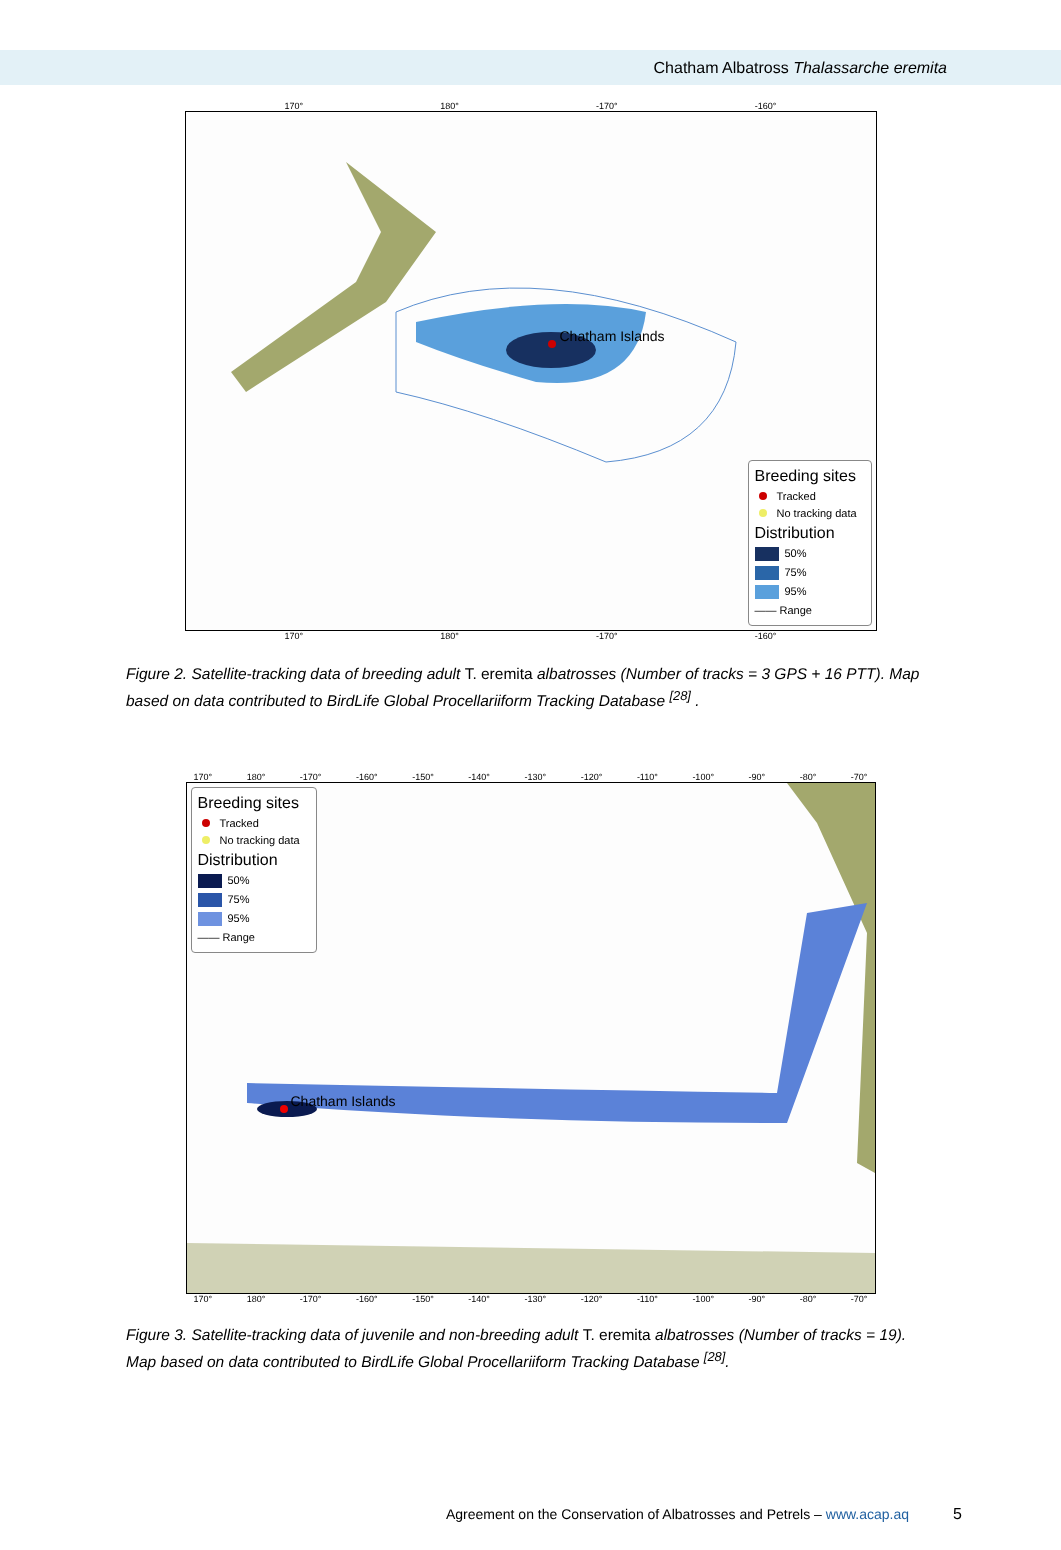Chatham Albatross Thalassarche eremita
170° 180° -170° -160°
Chatham Islands
Breeding sites
Tracked
No tracking data
Distribution
50%
75%
95%
—— Range
170° 180° -170° -160°
Figure 2. Satellite-tracking data of breeding adult T. eremita albatrosses (Number of tracks = 3 GPS + 16 PTT). Map based on data contributed to BirdLife Global Procellariiform Tracking Database <sup>[28]</sup> .
170° 180° -170° -160° -150° -140° -130° -120° -110° -100° -90° -80° -70°
Chatham Islands
Breeding sites
Tracked
No tracking data
Distribution
50%
75%
95%
—— Range
170° 180° -170° -160° -150° -140° -130° -120° -110° -100° -90° -80° -70°
Figure 3. Satellite-tracking data of juvenile and non-breeding adult T. eremita albatrosses (Number of tracks = 19). Map based on data contributed to BirdLife Global Procellariiform Tracking Database <sup>[28]</sup>.
Agreement on the Conservation of Albatrosses and Petrels – www.acap.aq 5